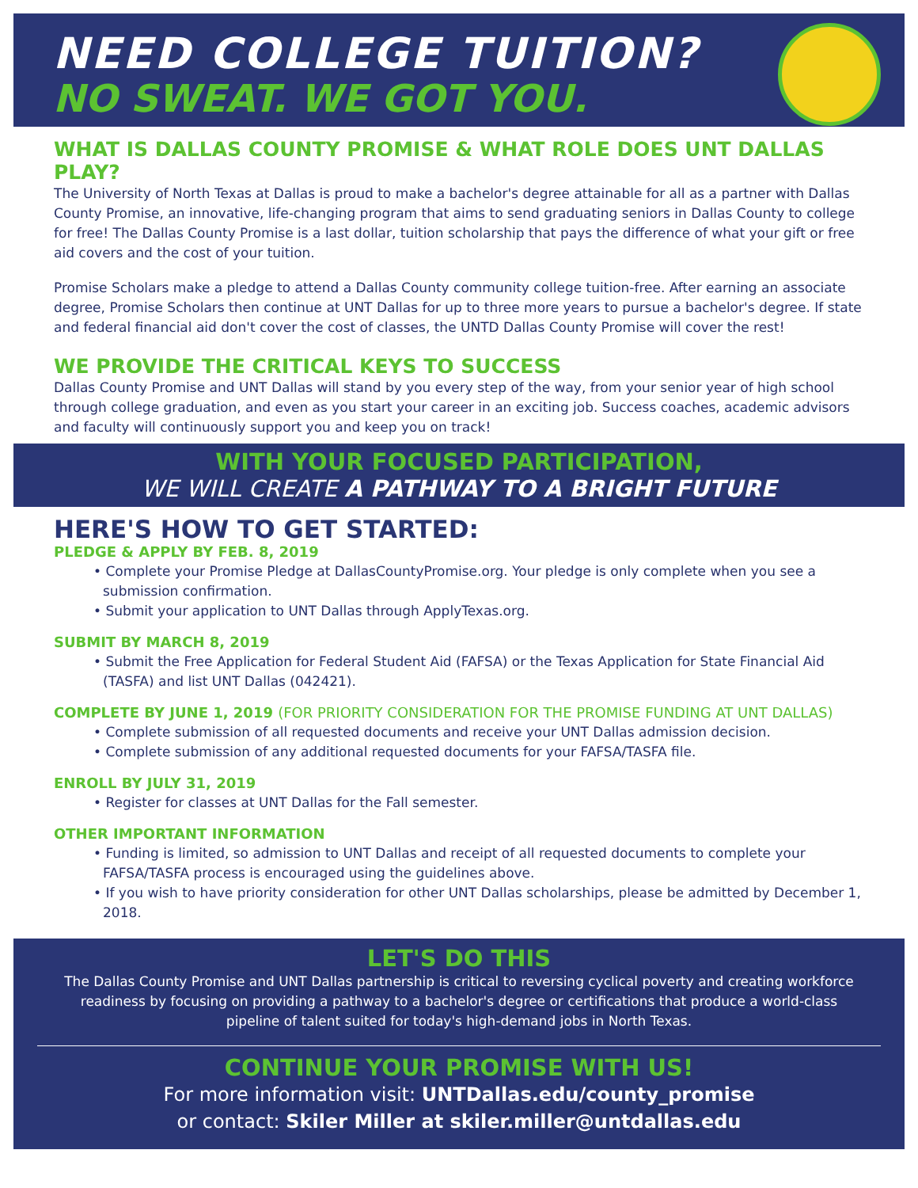NEED COLLEGE TUITION?
NO SWEAT. WE GOT YOU.
WHAT IS DALLAS COUNTY PROMISE & WHAT ROLE DOES UNT DALLAS PLAY?
The University of North Texas at Dallas is proud to make a bachelor's degree attainable for all as a partner with Dallas County Promise, an innovative, life-changing program that aims to send graduating seniors in Dallas County to college for free! The Dallas County Promise is a last dollar, tuition scholarship that pays the difference of what your gift or free aid covers and the cost of your tuition.
Promise Scholars make a pledge to attend a Dallas County community college tuition-free. After earning an associate degree, Promise Scholars then continue at UNT Dallas for up to three more years to pursue a bachelor's degree. If state and federal financial aid don't cover the cost of classes, the UNTD Dallas County Promise will cover the rest!
WE PROVIDE THE CRITICAL KEYS TO SUCCESS
Dallas County Promise and UNT Dallas will stand by you every step of the way, from your senior year of high school through college graduation, and even as you start your career in an exciting job. Success coaches, academic advisors and faculty will continuously support you and keep you on track!
WITH YOUR FOCUSED PARTICIPATION,
WE WILL CREATE A PATHWAY TO A BRIGHT FUTURE
HERE'S HOW TO GET STARTED:
PLEDGE & APPLY BY FEB. 8, 2019
• Complete your Promise Pledge at DallasCountyPromise.org. Your pledge is only complete when you see a submission confirmation.
• Submit your application to UNT Dallas through ApplyTexas.org.
SUBMIT BY MARCH 8, 2019
• Submit the Free Application for Federal Student Aid (FAFSA) or the Texas Application for State Financial Aid (TASFA) and list UNT Dallas (042421).
COMPLETE BY JUNE 1, 2019 (FOR PRIORITY CONSIDERATION FOR THE PROMISE FUNDING AT UNT DALLAS)
• Complete submission of all requested documents and receive your UNT Dallas admission decision.
• Complete submission of any additional requested documents for your FAFSA/TASFA file.
ENROLL BY JULY 31, 2019
• Register for classes at UNT Dallas for the Fall semester.
OTHER IMPORTANT INFORMATION
• Funding is limited, so admission to UNT Dallas and receipt of all requested documents to complete your FAFSA/TASFA process is encouraged using the guidelines above.
• If you wish to have priority consideration for other UNT Dallas scholarships, please be admitted by December 1, 2018.
LET'S DO THIS
The Dallas County Promise and UNT Dallas partnership is critical to reversing cyclical poverty and creating workforce readiness by focusing on providing a pathway to a bachelor's degree or certifications that produce a world-class pipeline of talent suited for today's high-demand jobs in North Texas.
CONTINUE YOUR PROMISE WITH US!
For more information visit: UNTDallas.edu/county_promise
or contact: Skiler Miller at skiler.miller@untdallas.edu